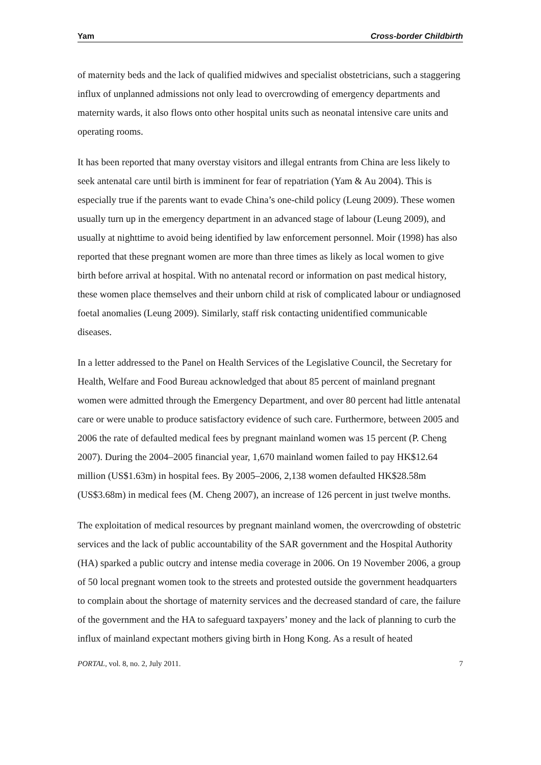Yam Cross-border Childbirth
of maternity beds and the lack of qualified midwives and specialist obstetricians, such a staggering influx of unplanned admissions not only lead to overcrowding of emergency departments and maternity wards, it also flows onto other hospital units such as neonatal intensive care units and operating rooms.
It has been reported that many overstay visitors and illegal entrants from China are less likely to seek antenatal care until birth is imminent for fear of repatriation (Yam & Au 2004). This is especially true if the parents want to evade China’s one-child policy (Leung 2009). These women usually turn up in the emergency department in an advanced stage of labour (Leung 2009), and usually at nighttime to avoid being identified by law enforcement personnel. Moir (1998) has also reported that these pregnant women are more than three times as likely as local women to give birth before arrival at hospital. With no antenatal record or information on past medical history, these women place themselves and their unborn child at risk of complicated labour or undiagnosed foetal anomalies (Leung 2009). Similarly, staff risk contacting unidentified communicable diseases.
In a letter addressed to the Panel on Health Services of the Legislative Council, the Secretary for Health, Welfare and Food Bureau acknowledged that about 85 percent of mainland pregnant women were admitted through the Emergency Department, and over 80 percent had little antenatal care or were unable to produce satisfactory evidence of such care. Furthermore, between 2005 and 2006 the rate of defaulted medical fees by pregnant mainland women was 15 percent (P. Cheng 2007). During the 2004–2005 financial year, 1,670 mainland women failed to pay HK$12.64 million (US$1.63m) in hospital fees. By 2005–2006, 2,138 women defaulted HK$28.58m (US$3.68m) in medical fees (M. Cheng 2007), an increase of 126 percent in just twelve months.
The exploitation of medical resources by pregnant mainland women, the overcrowding of obstetric services and the lack of public accountability of the SAR government and the Hospital Authority (HA) sparked a public outcry and intense media coverage in 2006. On 19 November 2006, a group of 50 local pregnant women took to the streets and protested outside the government headquarters to complain about the shortage of maternity services and the decreased standard of care, the failure of the government and the HA to safeguard taxpayers’ money and the lack of planning to curb the influx of mainland expectant mothers giving birth in Hong Kong. As a result of heated
PORTAL, vol. 8, no. 2, July 2011. 7